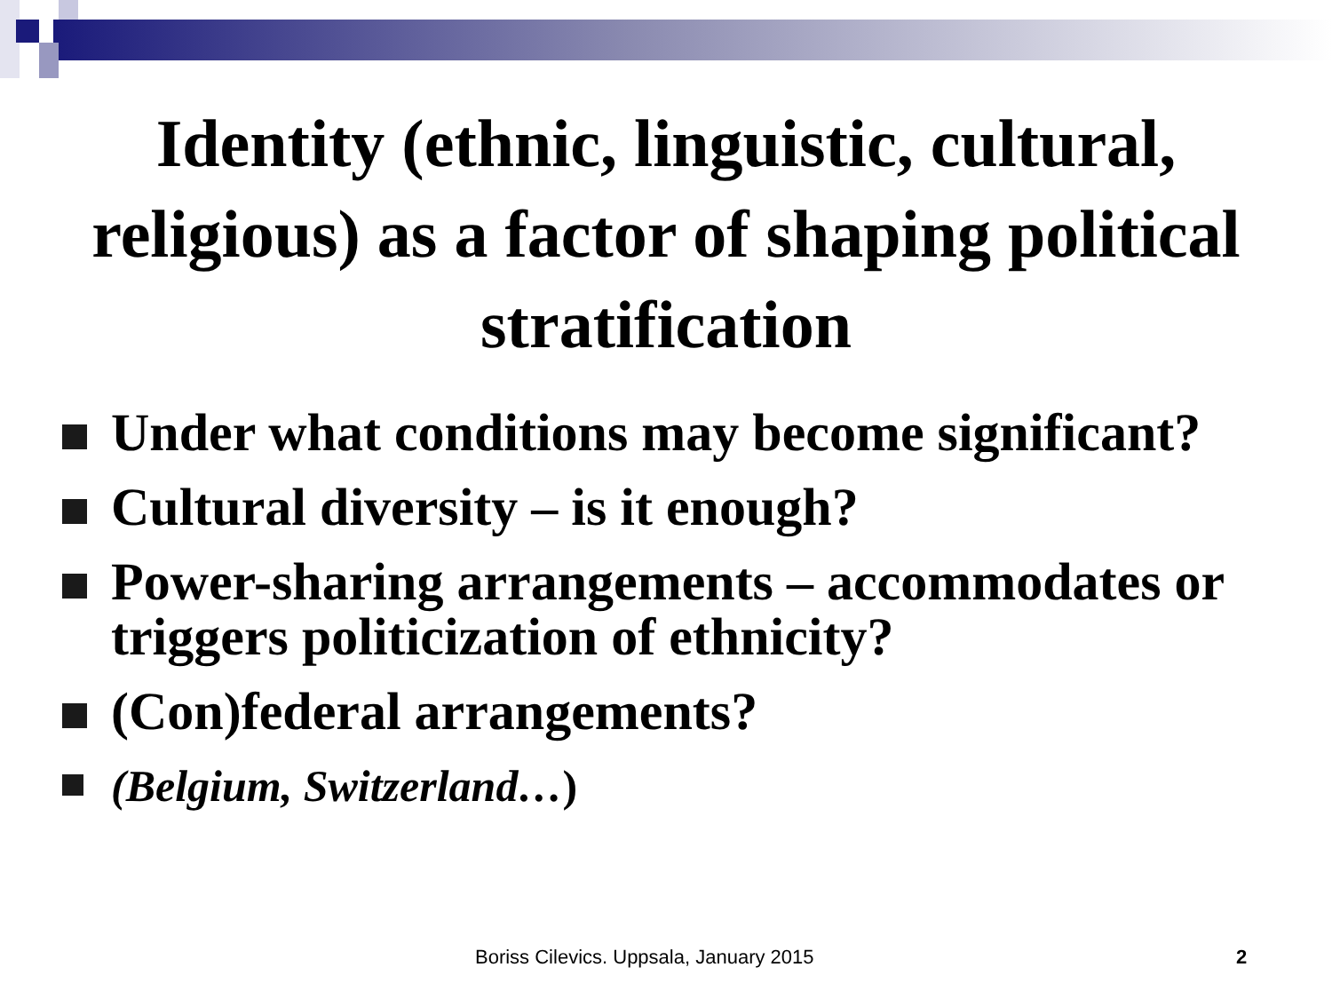Identity (ethnic, linguistic, cultural, religious) as a factor of shaping political stratification
Under what conditions may become significant?
Cultural diversity – is it enough?
Power-sharing arrangements – accommodates or triggers politicization of ethnicity?
(Con)federal arrangements?
(Belgium, Switzerland…)
Boriss Cilevics. Uppsala, January 2015 2